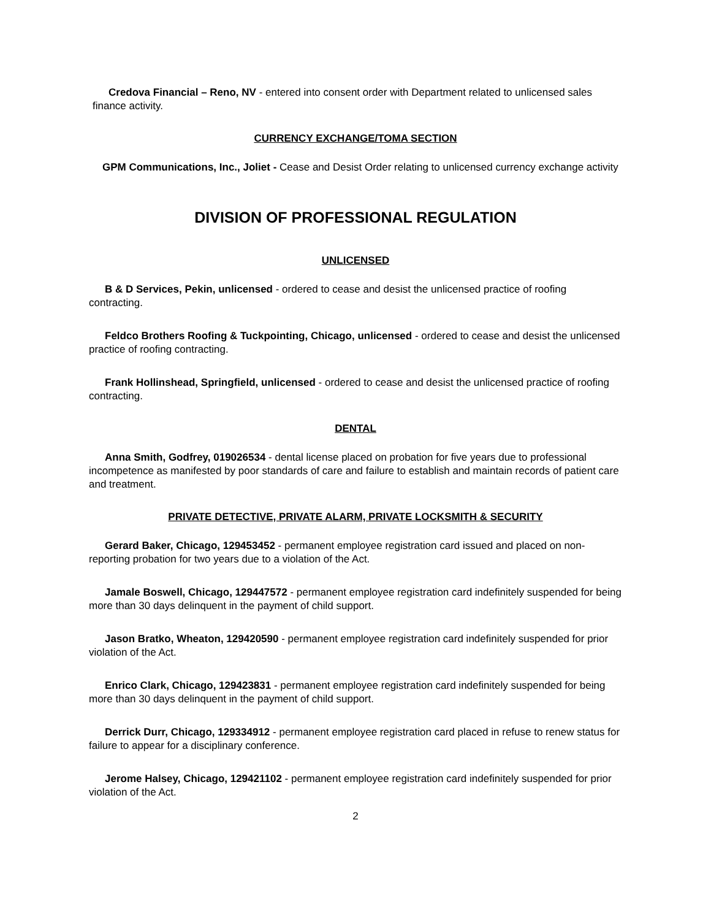Credova Financial – Reno, NV - entered into consent order with Department related to unlicensed sales finance activity.
CURRENCY EXCHANGE/TOMA SECTION
GPM Communications, Inc., Joliet - Cease and Desist Order relating to unlicensed currency exchange activity
DIVISION OF PROFESSIONAL REGULATION
UNLICENSED
B & D Services, Pekin, unlicensed - ordered to cease and desist the unlicensed practice of roofing contracting.
Feldco Brothers Roofing & Tuckpointing, Chicago, unlicensed - ordered to cease and desist the unlicensed practice of roofing contracting.
Frank Hollinshead, Springfield, unlicensed - ordered to cease and desist the unlicensed practice of roofing contracting.
DENTAL
Anna Smith, Godfrey, 019026534 - dental license placed on probation for five years due to professional incompetence as manifested by poor standards of care and failure to establish and maintain records of patient care and treatment.
PRIVATE DETECTIVE, PRIVATE ALARM, PRIVATE LOCKSMITH & SECURITY
Gerard Baker, Chicago, 129453452 - permanent employee registration card issued and placed on non-reporting probation for two years due to a violation of the Act.
Jamale Boswell, Chicago, 129447572 - permanent employee registration card indefinitely suspended for being more than 30 days delinquent in the payment of child support.
Jason Bratko, Wheaton, 129420590 - permanent employee registration card indefinitely suspended for prior violation of the Act.
Enrico Clark, Chicago, 129423831 - permanent employee registration card indefinitely suspended for being more than 30 days delinquent in the payment of child support.
Derrick Durr, Chicago, 129334912 - permanent employee registration card placed in refuse to renew status for failure to appear for a disciplinary conference.
Jerome Halsey, Chicago, 129421102 - permanent employee registration card indefinitely suspended for prior violation of the Act.
2